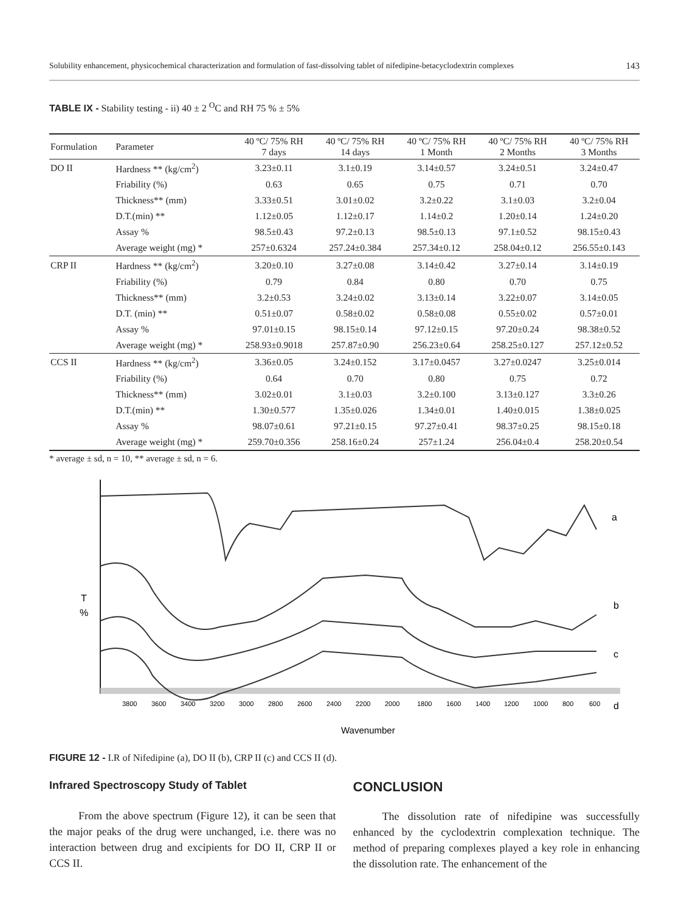Solubility enhancement, physicochemical characterization and formulation of fast-dissolving tablet of nifedipine-betacyclodextrin complexes 143
TABLE IX - Stability testing - ii) 40 ± 2 <sup>O</sup>C and RH 75 % ± 5%
| Formulation | Parameter | 40 ºC/ 75% RH 7 days | 40 ºC/ 75% RH 14 days | 40 ºC/ 75% RH 1 Month | 40 ºC/ 75% RH 2 Months | 40 ºC/ 75% RH 3 Months |
| --- | --- | --- | --- | --- | --- | --- |
| DO II | Hardness ** (kg/cm<sup>2</sup>) | 3.23±0.11 | 3.1±0.19 | 3.14±0.57 | 3.24±0.51 | 3.24±0.47 |
| | Friability (%) | 0.63 | 0.65 | 0.75 | 0.71 | 0.70 |
| | Thickness** (mm) | 3.33±0.51 | 3.01±0.02 | 3.2±0.22 | 3.1±0.03 | 3.2±0.04 |
| | D.T.(min) ** | 1.12±0.05 | 1.12±0.17 | 1.14±0.2 | 1.20±0.14 | 1.24±0.20 |
| | Assay % | 98.5±0.43 | 97.2±0.13 | 98.5±0.13 | 97.1±0.52 | 98.15±0.43 |
| | Average weight (mg) * | 257±0.6324 | 257.24±0.384 | 257.34±0.12 | 258.04±0.12 | 256.55±0.143 |
| CRP II | Hardness ** (kg/cm<sup>2</sup>) | 3.20±0.10 | 3.27±0.08 | 3.14±0.42 | 3.27±0.14 | 3.14±0.19 |
| | Friability (%) | 0.79 | 0.84 | 0.80 | 0.70 | 0.75 |
| | Thickness** (mm) | 3.2±0.53 | 3.24±0.02 | 3.13±0.14 | 3.22±0.07 | 3.14±0.05 |
| | D.T. (min) ** | 0.51±0.07 | 0.58±0.02 | 0.58±0.08 | 0.55±0.02 | 0.57±0.01 |
| | Assay % | 97.01±0.15 | 98.15±0.14 | 97.12±0.15 | 97.20±0.24 | 98.38±0.52 |
| | Average weight (mg) * | 258.93±0.9018 | 257.87±0.90 | 256.23±0.64 | 258.25±0.127 | 257.12±0.52 |
| CCS II | Hardness ** (kg/cm<sup>2</sup>) | 3.36±0.05 | 3.24±0.152 | 3.17±0.0457 | 3.27±0.0247 | 3.25±0.014 |
| | Friability (%) | 0.64 | 0.70 | 0.80 | 0.75 | 0.72 |
| | Thickness** (mm) | 3.02±0.01 | 3.1±0.03 | 3.2±0.100 | 3.13±0.127 | 3.3±0.26 |
| | D.T.(min) ** | 1.30±0.577 | 1.35±0.026 | 1.34±0.01 | 1.40±0.015 | 1.38±0.025 |
| | Assay % | 98.07±0.61 | 97.21±0.15 | 97.27±0.41 | 98.37±0.25 | 98.15±0.18 |
| | Average weight (mg) * | 259.70±0.356 | 258.16±0.24 | 257±1.24 | 256.04±0.4 | 258.20±0.54 |
* average ± sd, n = 10, ** average ± sd, n = 6.
T
%
a
b
c
d
3800
3600
3400
3200
3000
2800
2600
2400
2200
2000
1800
1600
1400
1200
1000
800
600
Wavenumber
FIGURE 12 - I.R of Nifedipine (a), DO II (b), CRP II (c) and CCS II (d).
Infrared Spectroscopy Study of Tablet
From the above spectrum (Figure 12), it can be seen that the major peaks of the drug were unchanged, i.e. there was no interaction between drug and excipients for DO II, CRP II or CCS II.
CONCLUSION
The dissolution rate of nifedipine was successfully enhanced by the cyclodextrin complexation technique. The method of preparing complexes played a key role in enhancing the dissolution rate. The enhancement of the